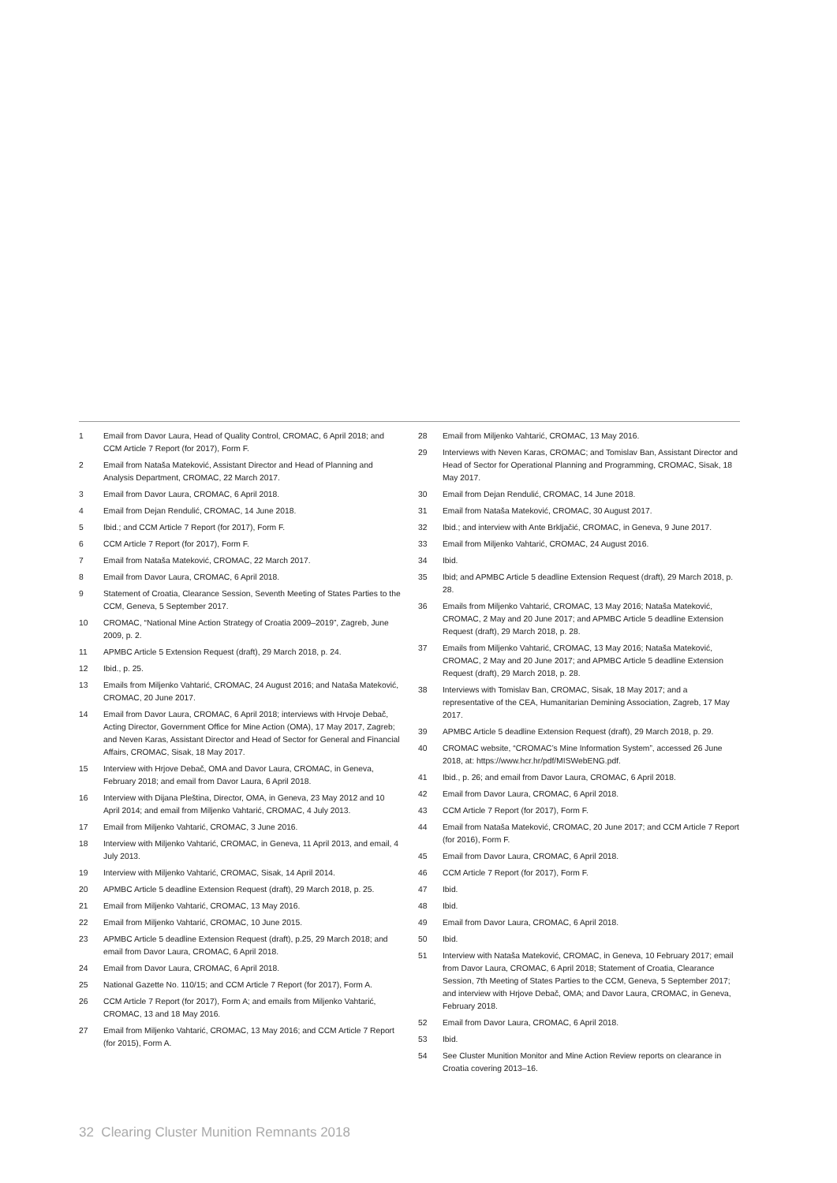1 Email from Davor Laura, Head of Quality Control, CROMAC, 6 April 2018; and CCM Article 7 Report (for 2017), Form F.
2 Email from Nataša Mateković, Assistant Director and Head of Planning and Analysis Department, CROMAC, 22 March 2017.
3 Email from Davor Laura, CROMAC, 6 April 2018.
4 Email from Dejan Rendulić, CROMAC, 14 June 2018.
5 Ibid.; and CCM Article 7 Report (for 2017), Form F.
6 CCM Article 7 Report (for 2017), Form F.
7 Email from Nataša Mateković, CROMAC, 22 March 2017.
8 Email from Davor Laura, CROMAC, 6 April 2018.
9 Statement of Croatia, Clearance Session, Seventh Meeting of States Parties to the CCM, Geneva, 5 September 2017.
10 CROMAC, “National Mine Action Strategy of Croatia 2009–2019”, Zagreb, June 2009, p. 2.
11 APMBC Article 5 Extension Request (draft), 29 March 2018, p. 24.
12 Ibid., p. 25.
13 Emails from Miljenko Vahtarić, CROMAC, 24 August 2016; and Nataša Mateković, CROMAC, 20 June 2017.
14 Email from Davor Laura, CROMAC, 6 April 2018; interviews with Hrvoje Debač, Acting Director, Government Office for Mine Action (OMA), 17 May 2017, Zagreb; and Neven Karas, Assistant Director and Head of Sector for General and Financial Affairs, CROMAC, Sisak, 18 May 2017.
15 Interview with Hrjove Debač, OMA and Davor Laura, CROMAC, in Geneva, February 2018; and email from Davor Laura, 6 April 2018.
16 Interview with Dijana Pleština, Director, OMA, in Geneva, 23 May 2012 and 10 April 2014; and email from Miljenko Vahtarić, CROMAC, 4 July 2013.
17 Email from Miljenko Vahtarić, CROMAC, 3 June 2016.
18 Interview with Miljenko Vahtarić, CROMAC, in Geneva, 11 April 2013, and email, 4 July 2013.
19 Interview with Miljenko Vahtarić, CROMAC, Sisak, 14 April 2014.
20 APMBC Article 5 deadline Extension Request (draft), 29 March 2018, p. 25.
21 Email from Miljenko Vahtarić, CROMAC, 13 May 2016.
22 Email from Miljenko Vahtarić, CROMAC, 10 June 2015.
23 APMBC Article 5 deadline Extension Request (draft), p.25, 29 March 2018; and email from Davor Laura, CROMAC, 6 April 2018.
24 Email from Davor Laura, CROMAC, 6 April 2018.
25 National Gazette No. 110/15; and CCM Article 7 Report (for 2017), Form A.
26 CCM Article 7 Report (for 2017), Form A; and emails from Miljenko Vahtarić, CROMAC, 13 and 18 May 2016.
27 Email from Miljenko Vahtarić, CROMAC, 13 May 2016; and CCM Article 7 Report (for 2015), Form A.
28 Email from Miljenko Vahtarić, CROMAC, 13 May 2016.
29 Interviews with Neven Karas, CROMAC; and Tomislav Ban, Assistant Director and Head of Sector for Operational Planning and Programming, CROMAC, Sisak, 18 May 2017.
30 Email from Dejan Rendulić, CROMAC, 14 June 2018.
31 Email from Nataša Mateković, CROMAC, 30 August 2017.
32 Ibid.; and interview with Ante Brkljačić, CROMAC, in Geneva, 9 June 2017.
33 Email from Miljenko Vahtarić, CROMAC, 24 August 2016.
34 Ibid.
35 Ibid; and APMBC Article 5 deadline Extension Request (draft), 29 March 2018, p. 28.
36 Emails from Miljenko Vahtarić, CROMAC, 13 May 2016; Nataša Mateković, CROMAC, 2 May and 20 June 2017; and APMBC Article 5 deadline Extension Request (draft), 29 March 2018, p. 28.
37 Emails from Miljenko Vahtarić, CROMAC, 13 May 2016; Nataša Mateković, CROMAC, 2 May and 20 June 2017; and APMBC Article 5 deadline Extension Request (draft), 29 March 2018, p. 28.
38 Interviews with Tomislav Ban, CROMAC, Sisak, 18 May 2017; and a representative of the CEA, Humanitarian Demining Association, Zagreb, 17 May 2017.
39 APMBC Article 5 deadline Extension Request (draft), 29 March 2018, p. 29.
40 CROMAC website, “CROMAC’s Mine Information System”, accessed 26 June 2018, at: https://www.hcr.hr/pdf/MISWebENG.pdf.
41 Ibid., p. 26; and email from Davor Laura, CROMAC, 6 April 2018.
42 Email from Davor Laura, CROMAC, 6 April 2018.
43 CCM Article 7 Report (for 2017), Form F.
44 Email from Nataša Mateković, CROMAC, 20 June 2017; and CCM Article 7 Report (for 2016), Form F.
45 Email from Davor Laura, CROMAC, 6 April 2018.
46 CCM Article 7 Report (for 2017), Form F.
47 Ibid.
48 Ibid.
49 Email from Davor Laura, CROMAC, 6 April 2018.
50 Ibid.
51 Interview with Nataša Mateković, CROMAC, in Geneva, 10 February 2017; email from Davor Laura, CROMAC, 6 April 2018; Statement of Croatia, Clearance Session, 7th Meeting of States Parties to the CCM, Geneva, 5 September 2017; and interview with Hrjove Debač, OMA; and Davor Laura, CROMAC, in Geneva, February 2018.
52 Email from Davor Laura, CROMAC, 6 April 2018.
53 Ibid.
54 See Cluster Munition Monitor and Mine Action Review reports on clearance in Croatia covering 2013–16.
32 Clearing Cluster Munition Remnants 2018